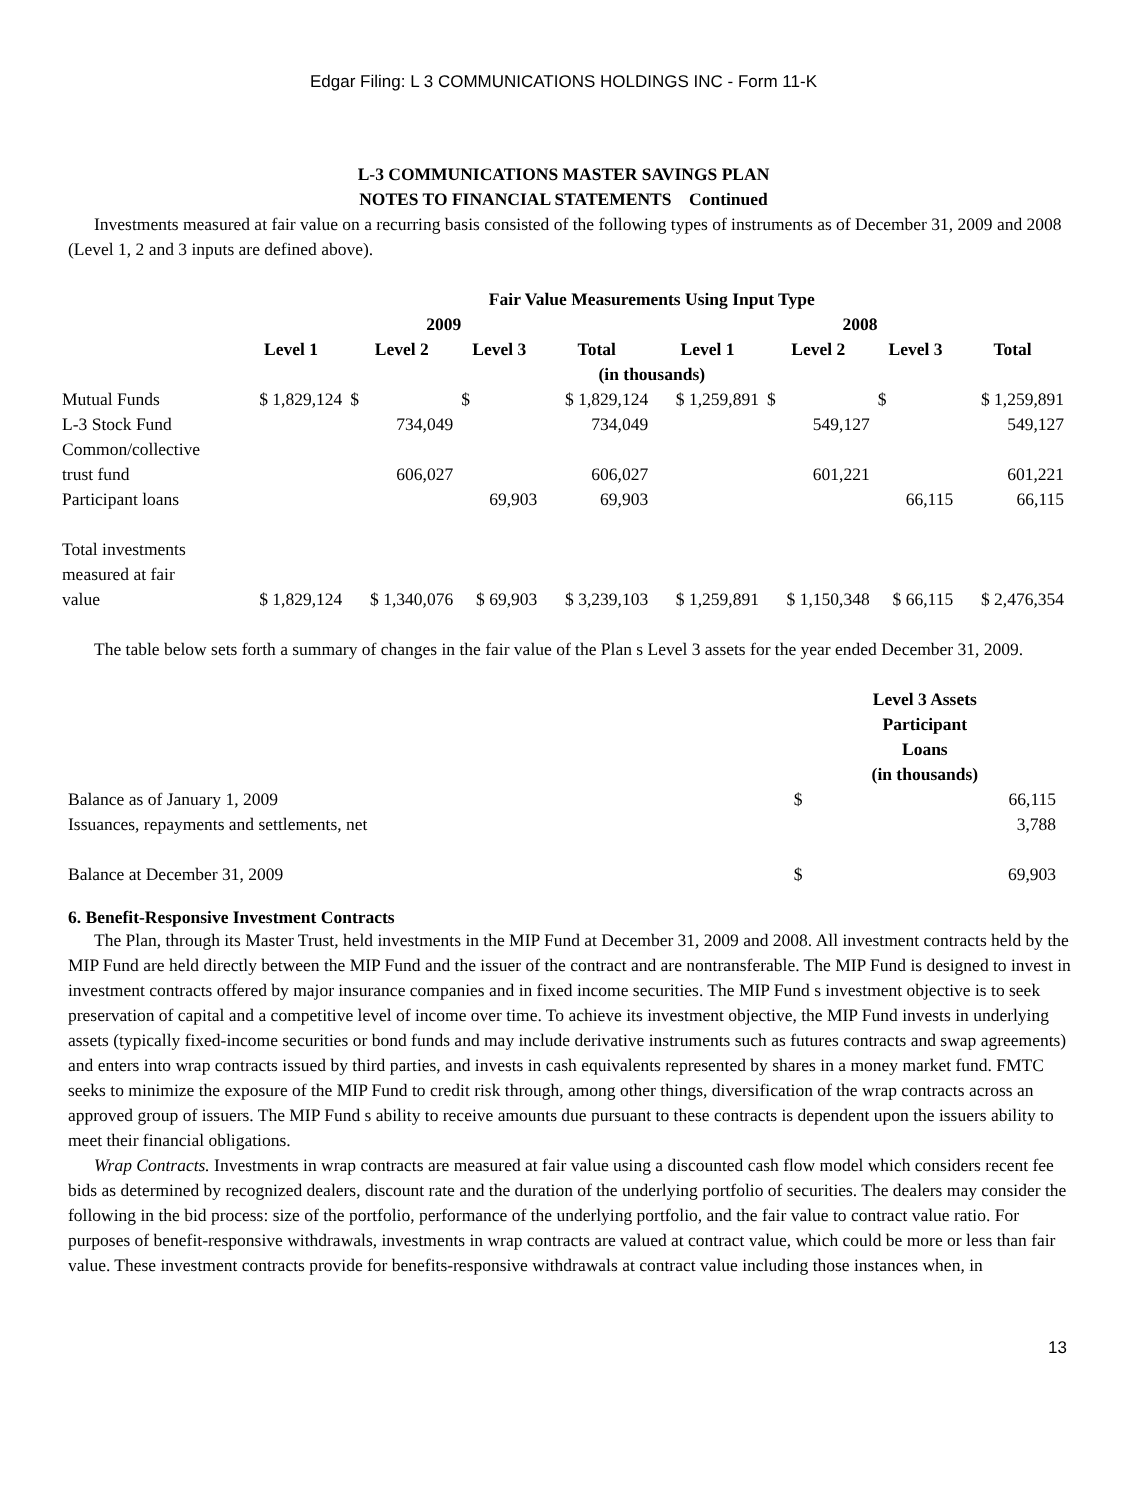Edgar Filing: L 3 COMMUNICATIONS HOLDINGS INC - Form 11-K
L-3 COMMUNICATIONS MASTER SAVINGS PLAN
NOTES TO FINANCIAL STATEMENTS Continued
Investments measured at fair value on a recurring basis consisted of the following types of instruments as of December 31, 2009 and 2008 (Level 1, 2 and 3 inputs are defined above).
| | Fair Value Measurements Using Input Type | | | | | | | |
| | 2009 | | | | 2008 | | | |
| | Level 1 | Level 2 | Level 3 | Total | Level 1 | Level 2 | Level 3 | Total |
| | (in thousands) | | | | | | | |
| Mutual Funds | $ 1,829,124 | $ | $ | $ 1,829,124 | $ 1,259,891 | $ | $ | $ 1,259,891 |
| L-3 Stock Fund | | 734,049 | | 734,049 | | 549,127 | | 549,127 |
| Common/collective trust fund | | 606,027 | | 606,027 | | 601,221 | | 601,221 |
| Participant loans | | | 69,903 | 69,903 | | | 66,115 | 66,115 |
| Total investments measured at fair value | $ 1,829,124 | $ 1,340,076 | $ 69,903 | $ 3,239,103 | $ 1,259,891 | $ 1,150,348 | $ 66,115 | $ 2,476,354 |
The table below sets forth a summary of changes in the fair value of the Plan s Level 3 assets for the year ended December 31, 2009.
| | Level 3 Assets Participant Loans (in thousands) | |
| Balance as of January 1, 2009 | $ | 66,115 |
| Issuances, repayments and settlements, net | | 3,788 |
| Balance at December 31, 2009 | $ | 69,903 |
6. Benefit-Responsive Investment Contracts
The Plan, through its Master Trust, held investments in the MIP Fund at December 31, 2009 and 2008. All investment contracts held by the MIP Fund are held directly between the MIP Fund and the issuer of the contract and are nontransferable. The MIP Fund is designed to invest in investment contracts offered by major insurance companies and in fixed income securities. The MIP Fund s investment objective is to seek preservation of capital and a competitive level of income over time. To achieve its investment objective, the MIP Fund invests in underlying assets (typically fixed-income securities or bond funds and may include derivative instruments such as futures contracts and swap agreements) and enters into wrap contracts issued by third parties, and invests in cash equivalents represented by shares in a money market fund. FMTC seeks to minimize the exposure of the MIP Fund to credit risk through, among other things, diversification of the wrap contracts across an approved group of issuers. The MIP Fund s ability to receive amounts due pursuant to these contracts is dependent upon the issuers ability to meet their financial obligations.
Wrap Contracts. Investments in wrap contracts are measured at fair value using a discounted cash flow model which considers recent fee bids as determined by recognized dealers, discount rate and the duration of the underlying portfolio of securities. The dealers may consider the following in the bid process: size of the portfolio, performance of the underlying portfolio, and the fair value to contract value ratio. For purposes of benefit-responsive withdrawals, investments in wrap contracts are valued at contract value, which could be more or less than fair value. These investment contracts provide for benefits-responsive withdrawals at contract value including those instances when, in
13